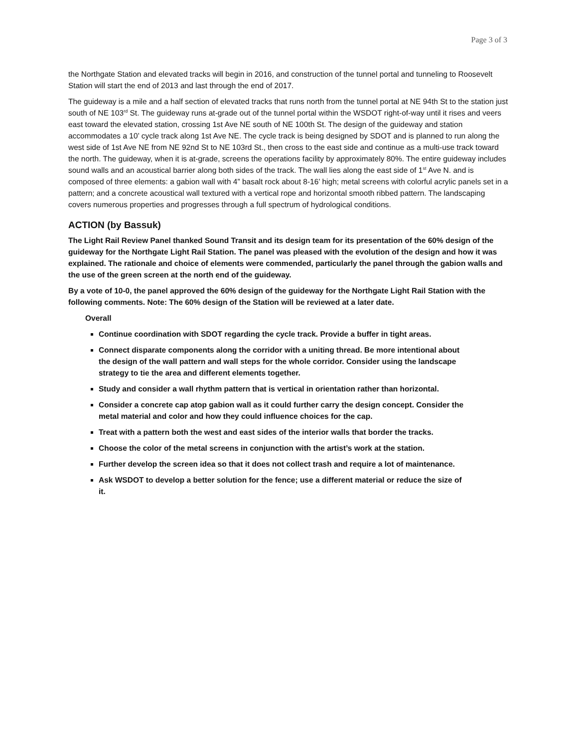Page 3 of 3
the Northgate Station and elevated tracks will begin in 2016, and construction of the tunnel portal and tunneling to Roosevelt Station will start the end of 2013 and last through the end of 2017.
The guideway is a mile and a half section of elevated tracks that runs north from the tunnel portal at NE 94th St to the station just south of NE 103<sup>rd</sup> St. The guideway runs at-grade out of the tunnel portal within the WSDOT right-of-way until it rises and veers east toward the elevated station, crossing 1st Ave NE south of NE 100th St. The design of the guideway and station accommodates a 10’ cycle track along 1st Ave NE. The cycle track is being designed by SDOT and is planned to run along the west side of 1st Ave NE from NE 92nd St to NE 103rd St., then cross to the east side and continue as a multi-use track toward the north. The guideway, when it is at-grade, screens the operations facility by approximately 80%. The entire guideway includes sound walls and an acoustical barrier along both sides of the track. The wall lies along the east side of 1<sup>st</sup> Ave N. and is composed of three elements: a gabion wall with 4” basalt rock about 8-16’ high; metal screens with colorful acrylic panels set in a pattern; and a concrete acoustical wall textured with a vertical rope and horizontal smooth ribbed pattern. The landscaping covers numerous properties and progresses through a full spectrum of hydrological conditions.
ACTION (by Bassuk)
The Light Rail Review Panel thanked Sound Transit and its design team for its presentation of the 60% design of the guideway for the Northgate Light Rail Station. The panel was pleased with the evolution of the design and how it was explained. The rationale and choice of elements were commended, particularly the panel through the gabion walls and the use of the green screen at the north end of the guideway.
By a vote of 10-0, the panel approved the 60% design of the guideway for the Northgate Light Rail Station with the following comments. Note: The 60% design of the Station will be reviewed at a later date.
Overall
Continue coordination with SDOT regarding the cycle track. Provide a buffer in tight areas.
Connect disparate components along the corridor with a uniting thread. Be more intentional about the design of the wall pattern and wall steps for the whole corridor. Consider using the landscape strategy to tie the area and different elements together.
Study and consider a wall rhythm pattern that is vertical in orientation rather than horizontal.
Consider a concrete cap atop gabion wall as it could further carry the design concept. Consider the metal material and color and how they could influence choices for the cap.
Treat with a pattern both the west and east sides of the interior walls that border the tracks.
Choose the color of the metal screens in conjunction with the artist’s work at the station.
Further develop the screen idea so that it does not collect trash and require a lot of maintenance.
Ask WSDOT to develop a better solution for the fence; use a different material or reduce the size of it.